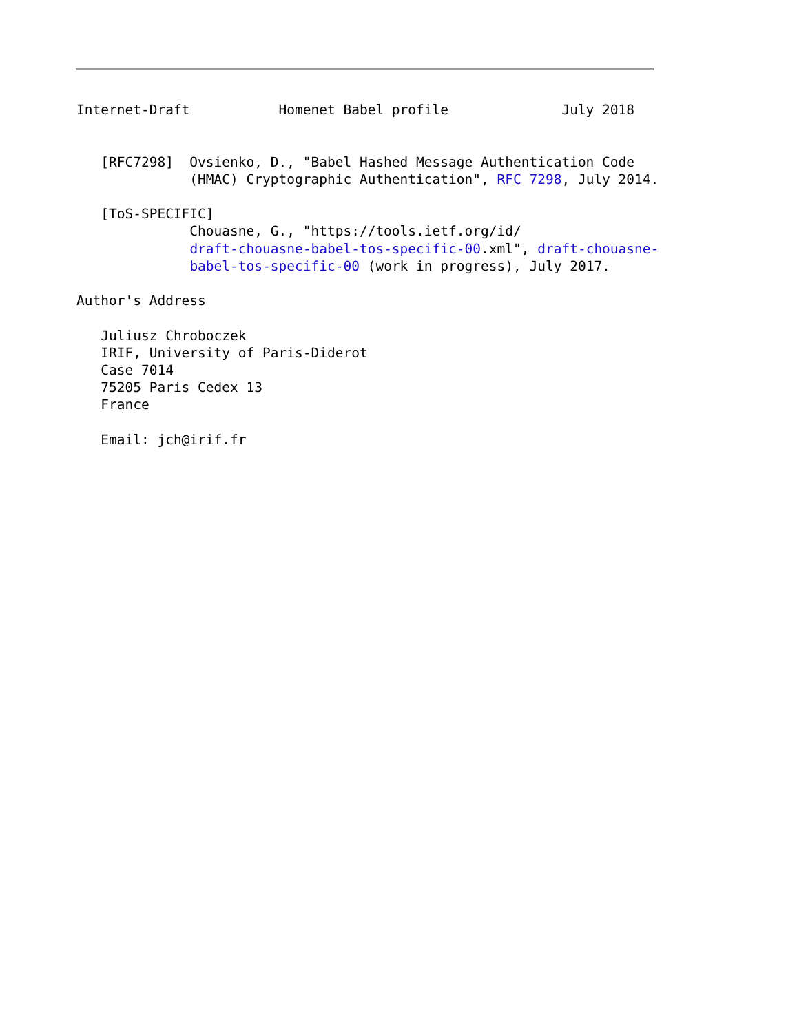Internet-Draft           Homenet Babel profile              July 2018


   [RFC7298]  Ovsienko, D., "Babel Hashed Message Authentication Code
              (HMAC) Cryptographic Authentication", RFC 7298, July 2014.

   [ToS-SPECIFIC]
              Chouasne, G., "https://tools.ietf.org/id/
              draft-chouasne-babel-tos-specific-00.xml", draft-chouasne-
              babel-tos-specific-00 (work in progress), July 2017.

Author's Address

   Juliusz Chroboczek
   IRIF, University of Paris-Diderot
   Case 7014
   75205 Paris Cedex 13
   France

   Email: jch@irif.fr